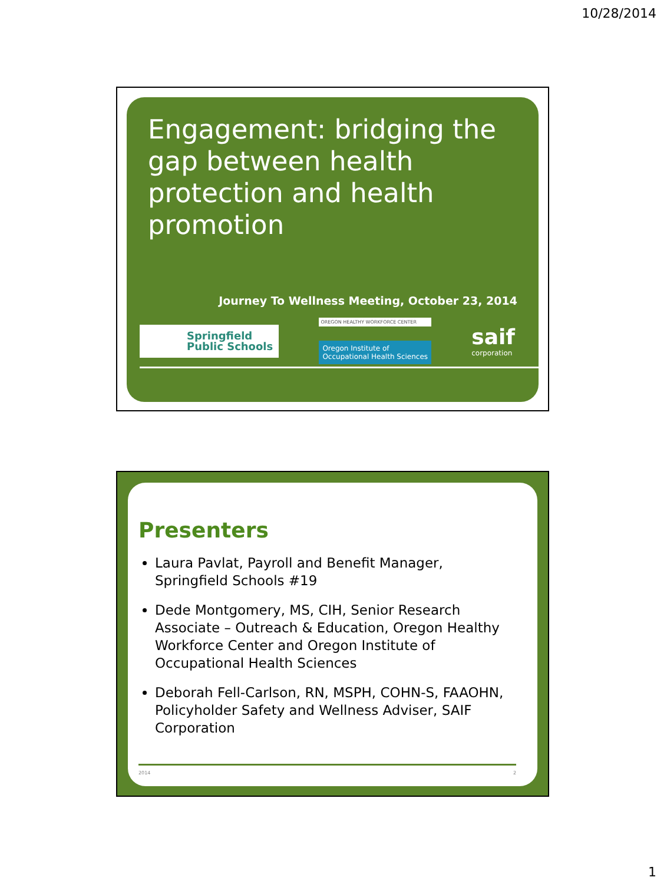10/28/2014
Engagement: bridging the gap between health protection and health promotion
Journey To Wellness Meeting, October 23, 2014
Springfield
Public Schools
OREGON HEALTHY WORKFORCE CENTER
Oregon Institute of
Occupational Health Sciences
saif
corporation
Presenters
Laura Pavlat, Payroll and Benefit Manager, Springfield Schools #19
Dede Montgomery, MS, CIH, Senior Research Associate – Outreach & Education, Oregon Healthy Workforce Center and Oregon Institute of Occupational Health Sciences
Deborah Fell-Carlson, RN, MSPH, COHN-S, FAAOHN, Policyholder Safety and Wellness Adviser, SAIF Corporation
2014 2
1